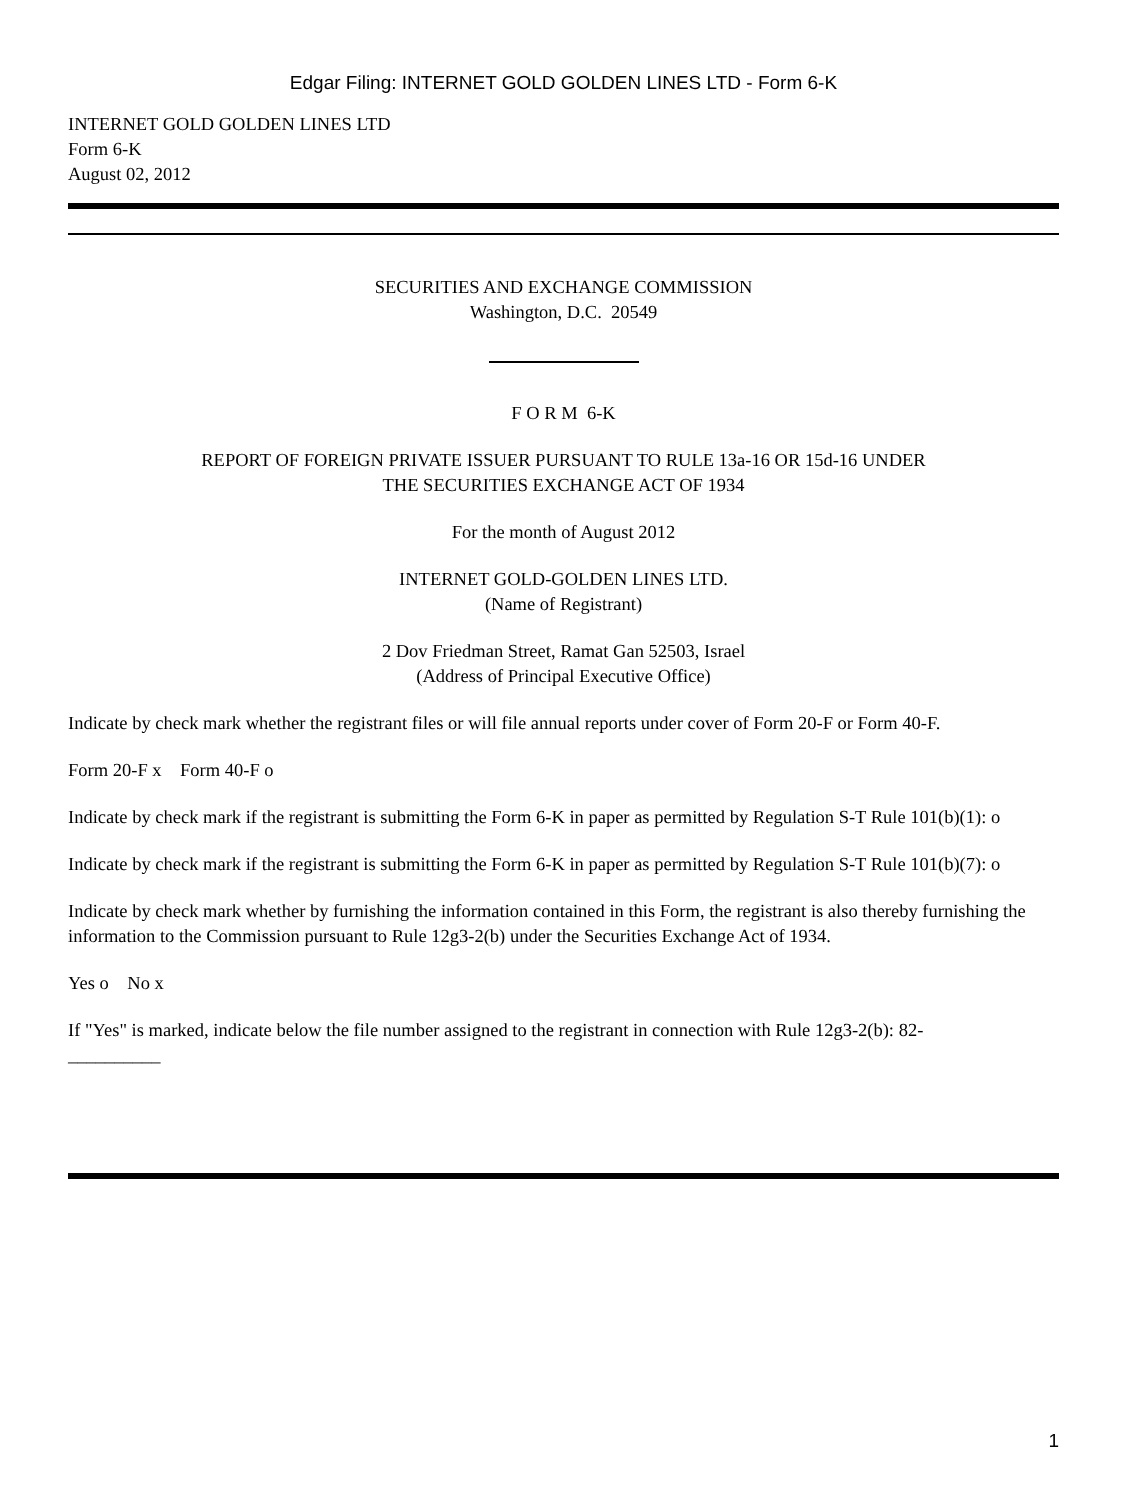Edgar Filing: INTERNET GOLD GOLDEN LINES LTD - Form 6-K
INTERNET GOLD GOLDEN LINES LTD
Form 6-K
August 02, 2012
SECURITIES AND EXCHANGE COMMISSION
Washington, D.C. 20549
F O R M 6-K
REPORT OF FOREIGN PRIVATE ISSUER PURSUANT TO RULE 13a-16 OR 15d-16 UNDER
THE SECURITIES EXCHANGE ACT OF 1934
For the month of August 2012
INTERNET GOLD-GOLDEN LINES LTD.
(Name of Registrant)
2 Dov Friedman Street, Ramat Gan 52503, Israel
(Address of Principal Executive Office)
Indicate by check mark whether the registrant files or will file annual reports under cover of Form 20-F or Form 40-F.
Form 20-F x Form 40-F o
Indicate by check mark if the registrant is submitting the Form 6-K in paper as permitted by Regulation S-T Rule 101(b)(1): o
Indicate by check mark if the registrant is submitting the Form 6-K in paper as permitted by Regulation S-T Rule 101(b)(7): o
Indicate by check mark whether by furnishing the information contained in this Form, the registrant is also thereby furnishing the information to the Commission pursuant to Rule 12g3-2(b) under the Securities Exchange Act of 1934.
Yes o No x
If "Yes" is marked, indicate below the file number assigned to the registrant in connection with Rule 12g3-2(b): 82-
__________
1